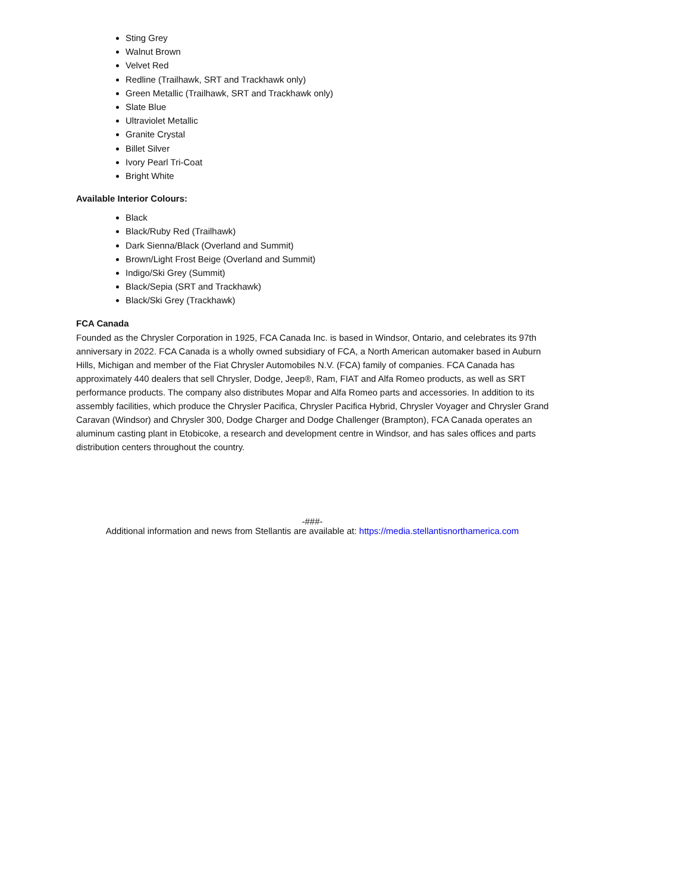Sting Grey
Walnut Brown
Velvet Red
Redline (Trailhawk, SRT and Trackhawk only)
Green Metallic (Trailhawk, SRT and Trackhawk only)
Slate Blue
Ultraviolet Metallic
Granite Crystal
Billet Silver
Ivory Pearl Tri-Coat
Bright White
Available Interior Colours:
Black
Black/Ruby Red (Trailhawk)
Dark Sienna/Black (Overland and Summit)
Brown/Light Frost Beige (Overland and Summit)
Indigo/Ski Grey (Summit)
Black/Sepia (SRT and Trackhawk)
Black/Ski Grey (Trackhawk)
FCA Canada
Founded as the Chrysler Corporation in 1925, FCA Canada Inc. is based in Windsor, Ontario, and celebrates its 97th anniversary in 2022. FCA Canada is a wholly owned subsidiary of FCA, a North American automaker based in Auburn Hills, Michigan and member of the Fiat Chrysler Automobiles N.V. (FCA) family of companies. FCA Canada has approximately 440 dealers that sell Chrysler, Dodge, Jeep®, Ram, FIAT and Alfa Romeo products, as well as SRT performance products. The company also distributes Mopar and Alfa Romeo parts and accessories. In addition to its assembly facilities, which produce the Chrysler Pacifica, Chrysler Pacifica Hybrid, Chrysler Voyager and Chrysler Grand Caravan (Windsor) and Chrysler 300, Dodge Charger and Dodge Challenger (Brampton), FCA Canada operates an aluminum casting plant in Etobicoke, a research and development centre in Windsor, and has sales offices and parts distribution centers throughout the country.
-###-
Additional information and news from Stellantis are available at: https://media.stellantisnorthamerica.com